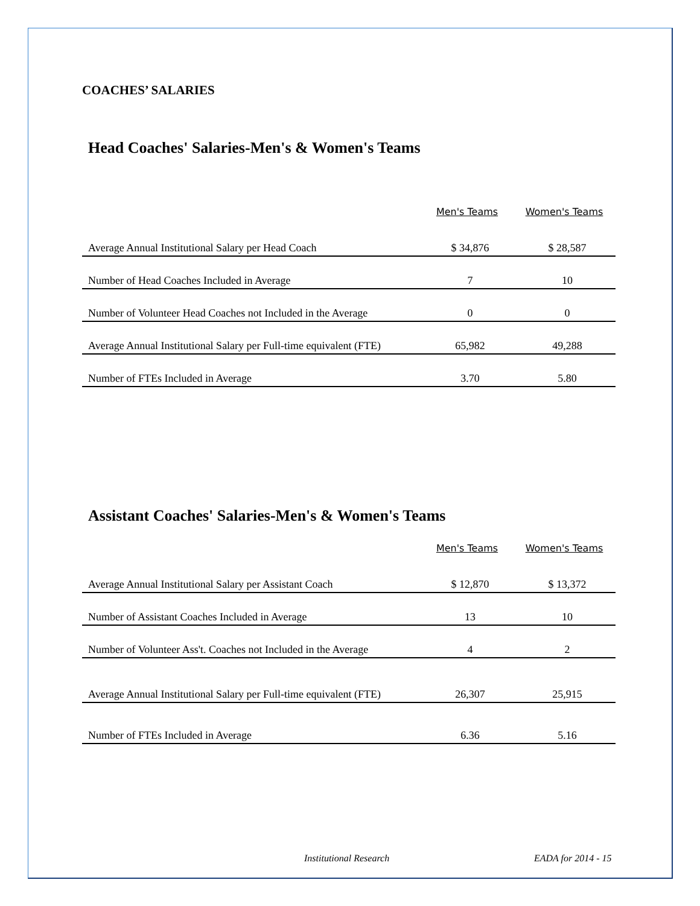COACHES’ SALARIES
Head Coaches' Salaries-Men's & Women's Teams
| | Men's Teams | Women's Teams |
| --- | --- | --- |
| Average Annual Institutional Salary per Head Coach | $ 34,876 | $ 28,587 |
| Number of Head Coaches Included in Average | 7 | 10 |
| Number of Volunteer Head Coaches not Included in the Average | 0 | 0 |
| Average Annual Institutional Salary per Full-time equivalent (FTE) | 65,982 | 49,288 |
| Number of FTEs Included in Average | 3.70 | 5.80 |
Assistant Coaches' Salaries-Men's & Women's Teams
| | Men's Teams | Women's Teams |
| --- | --- | --- |
| Average Annual Institutional Salary per Assistant Coach | $ 12,870 | $ 13,372 |
| Number of Assistant Coaches Included in Average | 13 | 10 |
| Number of Volunteer Ass't. Coaches not Included in the Average | 4 | 2 |
| Average Annual Institutional Salary per Full-time equivalent (FTE) | 26,307 | 25,915 |
| Number of FTEs Included in Average | 6.36 | 5.16 |
Institutional Research EADA for 2014 - 15